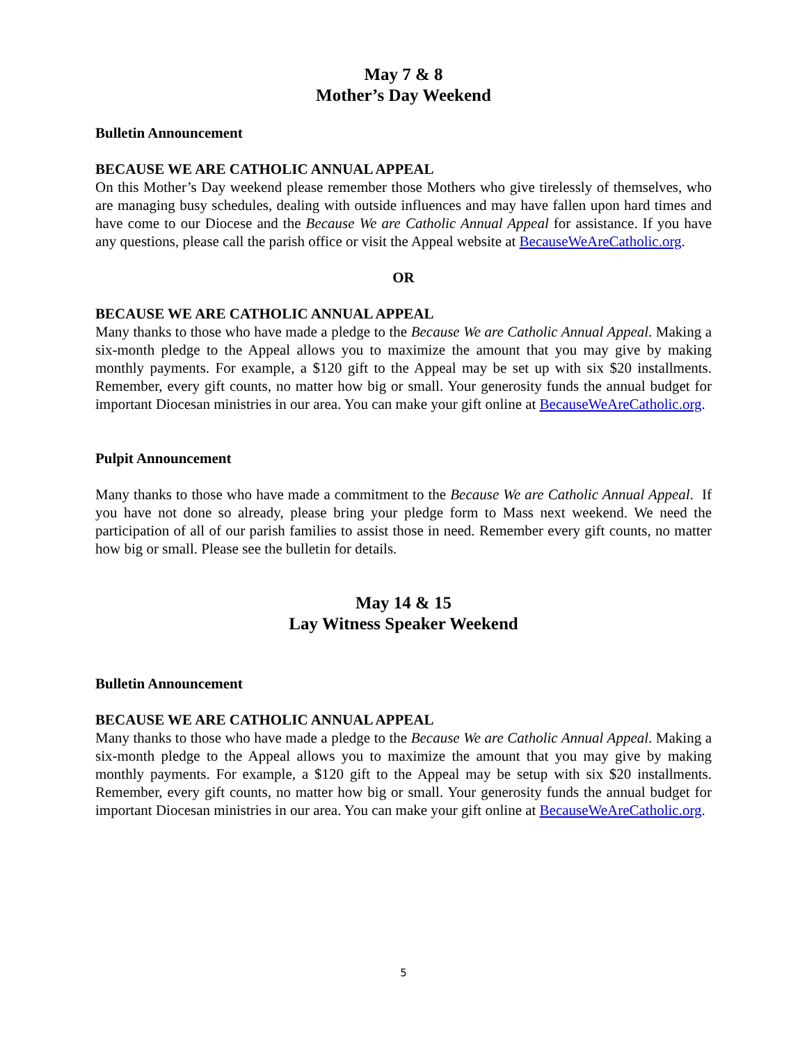May 7 & 8
Mother’s Day Weekend
Bulletin Announcement
BECAUSE WE ARE CATHOLIC ANNUAL APPEAL
On this Mother’s Day weekend please remember those Mothers who give tirelessly of themselves, who are managing busy schedules, dealing with outside influences and may have fallen upon hard times and have come to our Diocese and the Because We are Catholic Annual Appeal for assistance. If you have any questions, please call the parish office or visit the Appeal website at BecauseWeAreCatholic.org.
OR
BECAUSE WE ARE CATHOLIC ANNUAL APPEAL
Many thanks to those who have made a pledge to the Because We are Catholic Annual Appeal. Making a six-month pledge to the Appeal allows you to maximize the amount that you may give by making monthly payments. For example, a $120 gift to the Appeal may be set up with six $20 installments. Remember, every gift counts, no matter how big or small. Your generosity funds the annual budget for important Diocesan ministries in our area. You can make your gift online at BecauseWeAreCatholic.org.
Pulpit Announcement
Many thanks to those who have made a commitment to the Because We are Catholic Annual Appeal. If you have not done so already, please bring your pledge form to Mass next weekend. We need the participation of all of our parish families to assist those in need. Remember every gift counts, no matter how big or small. Please see the bulletin for details.
May 14 & 15
Lay Witness Speaker Weekend
Bulletin Announcement
BECAUSE WE ARE CATHOLIC ANNUAL APPEAL
Many thanks to those who have made a pledge to the Because We are Catholic Annual Appeal. Making a six-month pledge to the Appeal allows you to maximize the amount that you may give by making monthly payments. For example, a $120 gift to the Appeal may be setup with six $20 installments. Remember, every gift counts, no matter how big or small. Your generosity funds the annual budget for important Diocesan ministries in our area. You can make your gift online at BecauseWeAreCatholic.org.
5